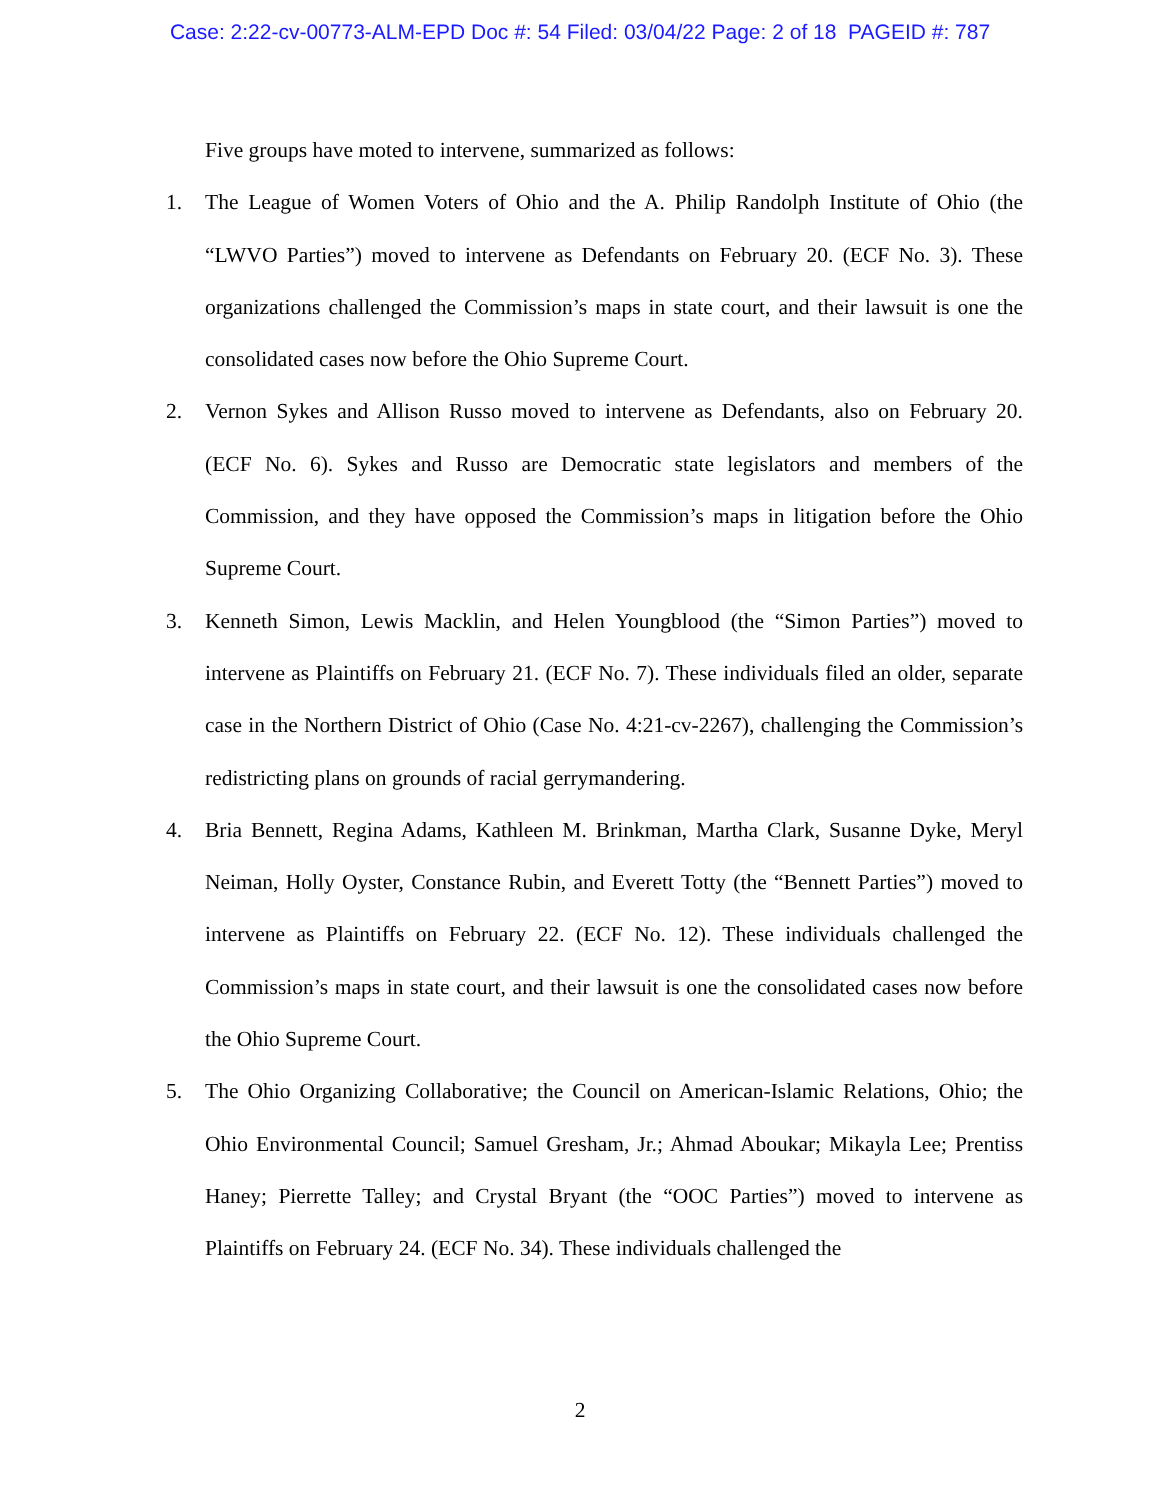Case: 2:22-cv-00773-ALM-EPD Doc #: 54 Filed: 03/04/22 Page: 2 of 18 PAGEID #: 787
Five groups have moted to intervene, summarized as follows:
1. The League of Women Voters of Ohio and the A. Philip Randolph Institute of Ohio (the “LWVO Parties”) moved to intervene as Defendants on February 20. (ECF No. 3). These organizations challenged the Commission’s maps in state court, and their lawsuit is one the consolidated cases now before the Ohio Supreme Court.
2. Vernon Sykes and Allison Russo moved to intervene as Defendants, also on February 20. (ECF No. 6). Sykes and Russo are Democratic state legislators and members of the Commission, and they have opposed the Commission’s maps in litigation before the Ohio Supreme Court.
3. Kenneth Simon, Lewis Macklin, and Helen Youngblood (the “Simon Parties”) moved to intervene as Plaintiffs on February 21. (ECF No. 7). These individuals filed an older, separate case in the Northern District of Ohio (Case No. 4:21-cv-2267), challenging the Commission’s redistricting plans on grounds of racial gerrymandering.
4. Bria Bennett, Regina Adams, Kathleen M. Brinkman, Martha Clark, Susanne Dyke, Meryl Neiman, Holly Oyster, Constance Rubin, and Everett Totty (the “Bennett Parties”) moved to intervene as Plaintiffs on February 22. (ECF No. 12). These individuals challenged the Commission’s maps in state court, and their lawsuit is one the consolidated cases now before the Ohio Supreme Court.
5. The Ohio Organizing Collaborative; the Council on American-Islamic Relations, Ohio; the Ohio Environmental Council; Samuel Gresham, Jr.; Ahmad Aboukar; Mikayla Lee; Prentiss Haney; Pierrette Talley; and Crystal Bryant (the “OOC Parties”) moved to intervene as Plaintiffs on February 24. (ECF No. 34). These individuals challenged the
2